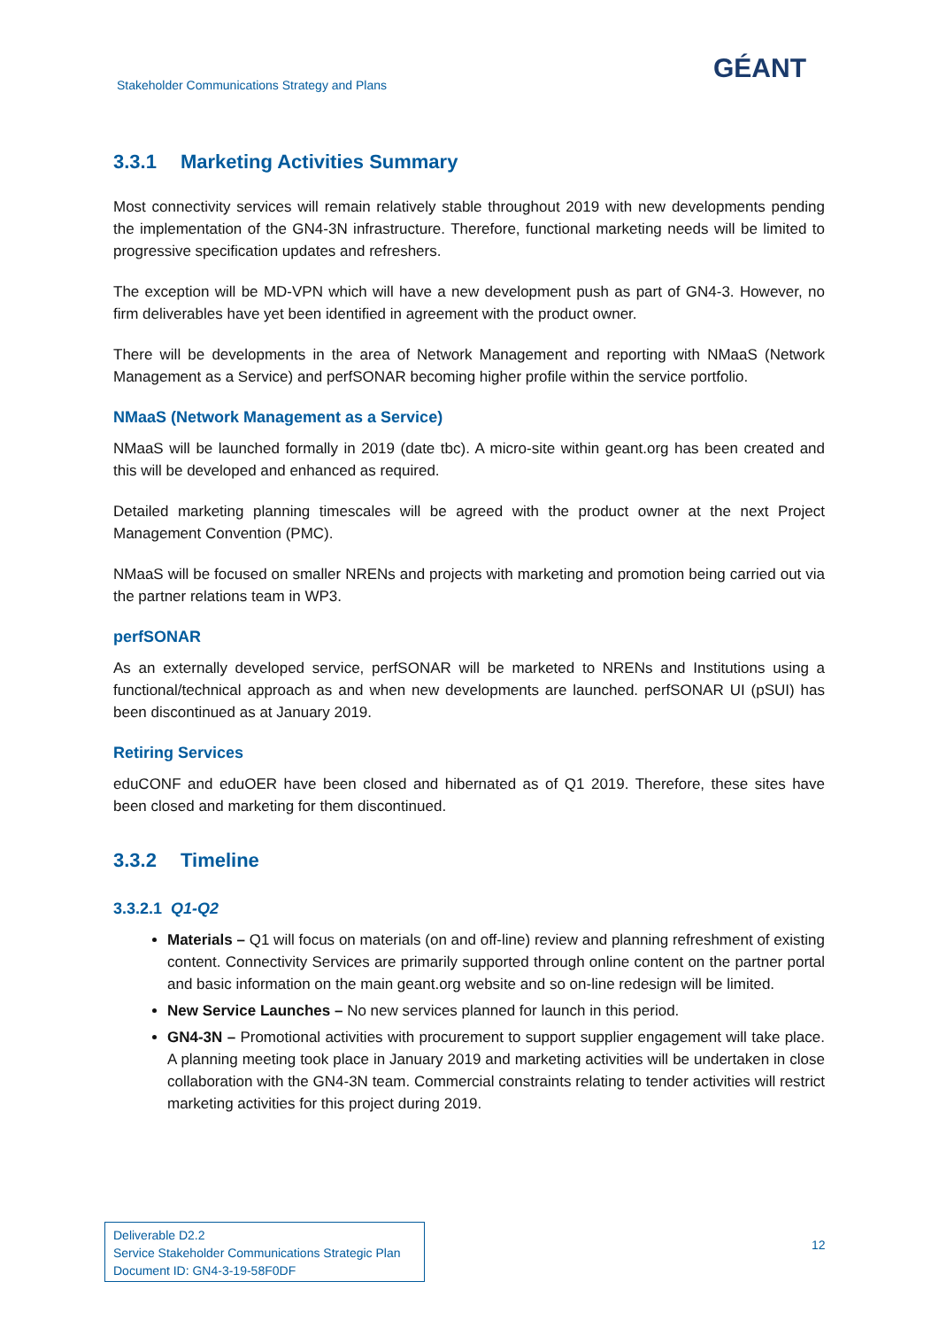Stakeholder Communications Strategy and Plans
GÉANT
3.3.1 Marketing Activities Summary
Most connectivity services will remain relatively stable throughout 2019 with new developments pending the implementation of the GN4-3N infrastructure. Therefore, functional marketing needs will be limited to progressive specification updates and refreshers.
The exception will be MD-VPN which will have a new development push as part of GN4-3. However, no firm deliverables have yet been identified in agreement with the product owner.
There will be developments in the area of Network Management and reporting with NMaaS (Network Management as a Service) and perfSONAR becoming higher profile within the service portfolio.
NMaaS (Network Management as a Service)
NMaaS will be launched formally in 2019 (date tbc). A micro-site within geant.org has been created and this will be developed and enhanced as required.
Detailed marketing planning timescales will be agreed with the product owner at the next Project Management Convention (PMC).
NMaaS will be focused on smaller NRENs and projects with marketing and promotion being carried out via the partner relations team in WP3.
perfSONAR
As an externally developed service, perfSONAR will be marketed to NRENs and Institutions using a functional/technical approach as and when new developments are launched. perfSONAR UI (pSUI) has been discontinued as at January 2019.
Retiring Services
eduCONF and eduOER have been closed and hibernated as of Q1 2019. Therefore, these sites have been closed and marketing for them discontinued.
3.3.2 Timeline
3.3.2.1 Q1-Q2
Materials – Q1 will focus on materials (on and off-line) review and planning refreshment of existing content. Connectivity Services are primarily supported through online content on the partner portal and basic information on the main geant.org website and so on-line redesign will be limited.
New Service Launches – No new services planned for launch in this period.
GN4-3N – Promotional activities with procurement to support supplier engagement will take place. A planning meeting took place in January 2019 and marketing activities will be undertaken in close collaboration with the GN4-3N team. Commercial constraints relating to tender activities will restrict marketing activities for this project during 2019.
Deliverable D2.2
Service Stakeholder Communications Strategic Plan
Document ID: GN4-3-19-58F0DF
12